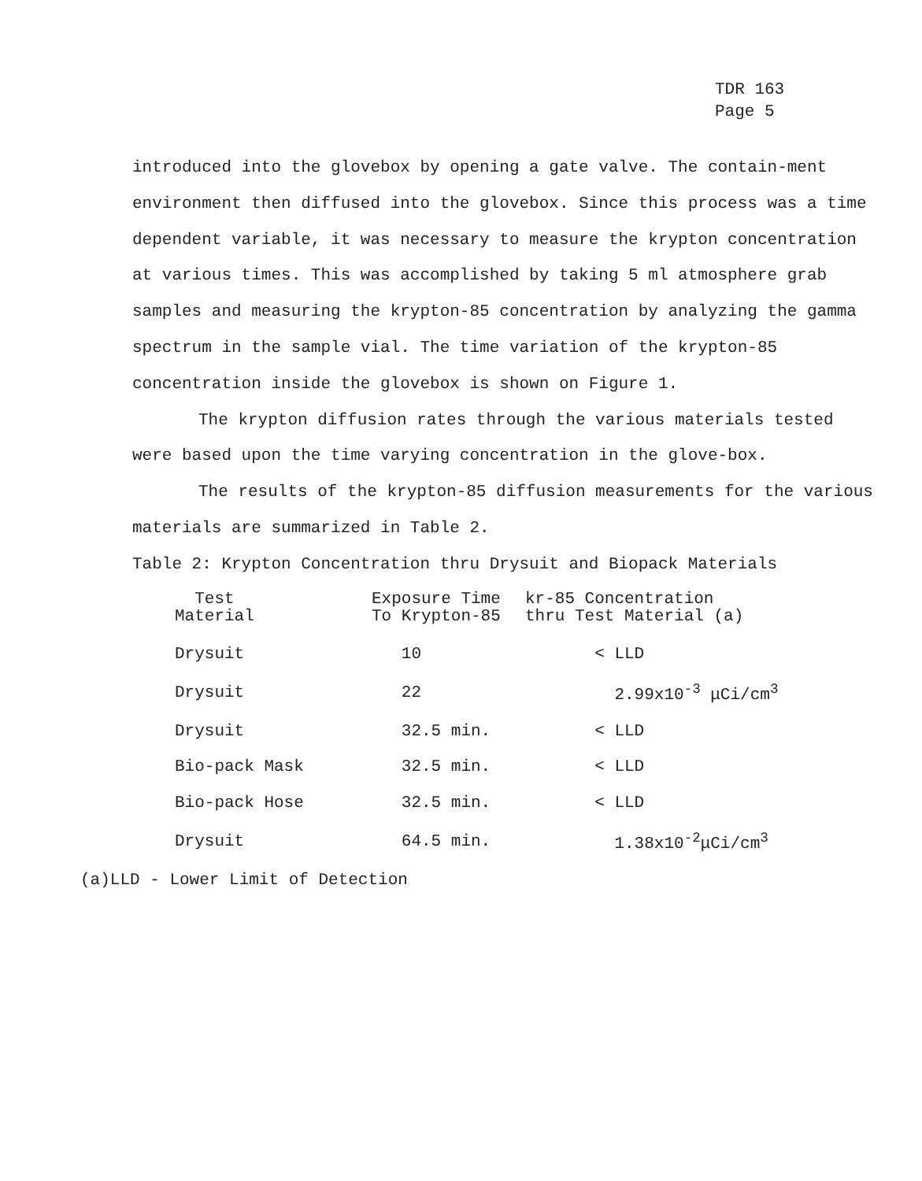TDR 163
Page 5
introduced into the glovebox by opening a gate valve. The contain-ment environment then diffused into the glovebox. Since this process was a time dependent variable, it was necessary to measure the krypton concentration at various times. This was accomplished by taking 5 ml atmosphere grab samples and measuring the krypton-85 concentration by analyzing the gamma spectrum in the sample vial. The time variation of the krypton-85 concentration inside the glovebox is shown on Figure 1.
The krypton diffusion rates through the various materials tested were based upon the time varying concentration in the glove-box.
The results of the krypton-85 diffusion measurements for the various materials are summarized in Table 2.
Table 2: Krypton Concentration thru Drysuit and Biopack Materials
| Test Material | Exposure Time To Krypton-85 | kr-85 Concentration thru Test Material (a) |
| --- | --- | --- |
| Drysuit | 10 | < LLD |
| Drysuit | 22 | 2.99x10<sup>-3</sup> μCi/cm<sup>3</sup> |
| Drysuit | 32.5 min. | < LLD |
| Bio-pack Mask | 32.5 min. | < LLD |
| Bio-pack Hose | 32.5 min. | < LLD |
| Drysuit | 64.5 min. | 1.38x10<sup>-2</sup>μCi/cm<sup>3</sup> |
(a)LLD - Lower Limit of Detection